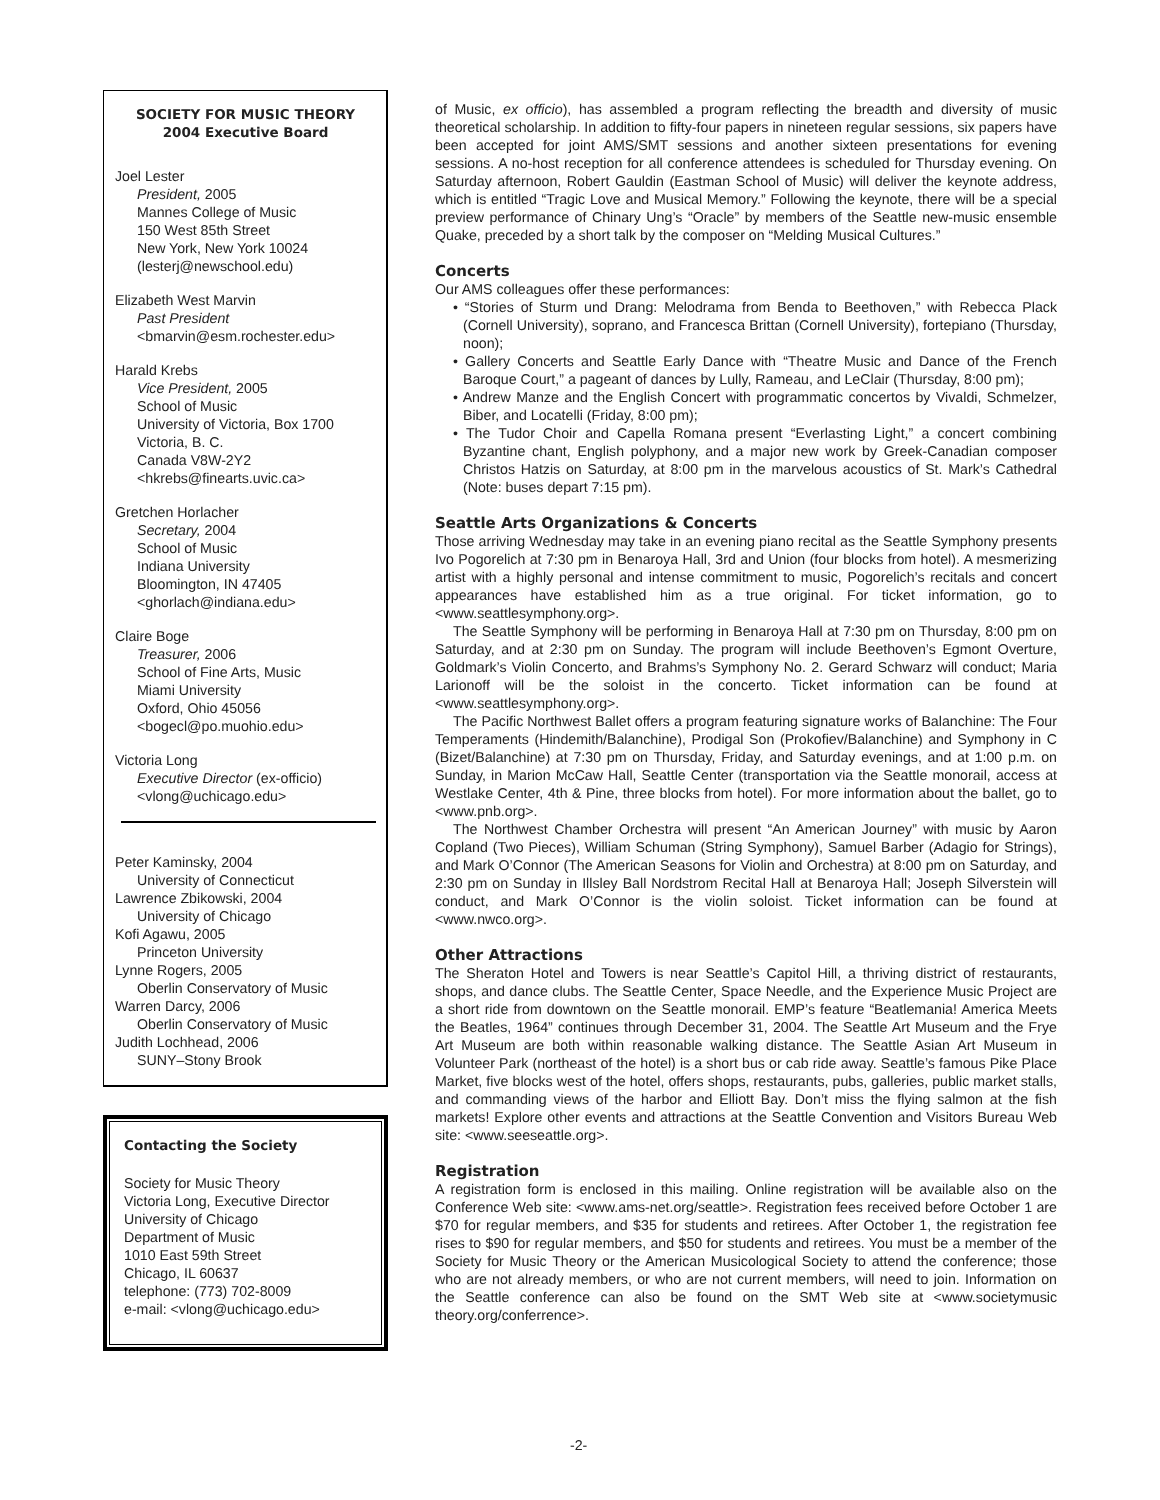SOCIETY FOR MUSIC THEORY
2004 Executive Board
Joel Lester
President, 2005
Mannes College of Music
150 West 85th Street
New York, New York 10024
(lesterj@newschool.edu)
Elizabeth West Marvin
Past President
<bmarvin@esm.rochester.edu>
Harald Krebs
Vice President, 2005
School of Music
University of Victoria, Box 1700
Victoria, B. C.
Canada V8W-2Y2
<hkrebs@finearts.uvic.ca>
Gretchen Horlacher
Secretary, 2004
School of Music
Indiana University
Bloomington, IN 47405
<ghorlach@indiana.edu>
Claire Boge
Treasurer, 2006
School of Fine Arts, Music
Miami University
Oxford, Ohio 45056
<bogecl@po.muohio.edu>
Victoria Long
Executive Director (ex-officio)
<vlong@uchicago.edu>
Peter Kaminsky, 2004
University of Connecticut
Lawrence Zbikowski, 2004
University of Chicago
Kofi Agawu, 2005
Princeton University
Lynne Rogers, 2005
Oberlin Conservatory of Music
Warren Darcy, 2006
Oberlin Conservatory of Music
Judith Lochhead, 2006
SUNY–Stony Brook
Contacting the Society
Society for Music Theory
Victoria Long, Executive Director
University of Chicago
Department of Music
1010 East 59th Street
Chicago, IL 60637
telephone: (773) 702-8009
e-mail: <vlong@uchicago.edu>
of Music, ex officio), has assembled a program reflecting the breadth and diversity of music theoretical scholarship. In addition to fifty-four papers in nineteen regular sessions, six papers have been accepted for joint AMS/SMT sessions and another sixteen presentations for evening sessions. A no-host reception for all conference attendees is scheduled for Thursday evening. On Saturday afternoon, Robert Gauldin (Eastman School of Music) will deliver the keynote address, which is entitled “Tragic Love and Musical Memory.” Following the keynote, there will be a special preview performance of Chinary Ung’s “Oracle” by members of the Seattle new-music ensemble Quake, preceded by a short talk by the composer on “Melding Musical Cultures.”
Concerts
Our AMS colleagues offer these performances:
• “Stories of Sturm und Drang: Melodrama from Benda to Beethoven,” with Rebecca Plack (Cornell University), soprano, and Francesca Brittan (Cornell University), fortepiano (Thursday, noon);
• Gallery Concerts and Seattle Early Dance with “Theatre Music and Dance of the French Baroque Court,” a pageant of dances by Lully, Rameau, and LeClair (Thursday, 8:00 pm);
• Andrew Manze and the English Concert with programmatic concertos by Vivaldi, Schmelzer, Biber, and Locatelli (Friday, 8:00 pm);
• The Tudor Choir and Capella Romana present “Everlasting Light,” a concert combining Byzantine chant, English polyphony, and a major new work by Greek-Canadian composer Christos Hatzis on Saturday, at 8:00 pm in the marvelous acoustics of St. Mark’s Cathedral (Note: buses depart 7:15 pm).
Seattle Arts Organizations & Concerts
Those arriving Wednesday may take in an evening piano recital as the Seattle Symphony presents Ivo Pogorelich at 7:30 pm in Benaroya Hall, 3rd and Union (four blocks from hotel). A mesmerizing artist with a highly personal and intense commitment to music, Pogorelich’s recitals and concert appearances have established him as a true original. For ticket information, go to <www.seattlesymphony.org>.
The Seattle Symphony will be performing in Benaroya Hall at 7:30 pm on Thursday, 8:00 pm on Saturday, and at 2:30 pm on Sunday. The program will include Beethoven’s Egmont Overture, Goldmark’s Violin Concerto, and Brahms’s Symphony No. 2. Gerard Schwarz will conduct; Maria Larionoff will be the soloist in the concerto. Ticket information can be found at <www.seattlesymphony.org>.
The Pacific Northwest Ballet offers a program featuring signature works of Balanchine: The Four Temperaments (Hindemith/Balanchine), Prodigal Son (Prokofiev/Balanchine) and Symphony in C (Bizet/Balanchine) at 7:30 pm on Thursday, Friday, and Saturday evenings, and at 1:00 p.m. on Sunday, in Marion McCaw Hall, Seattle Center (transportation via the Seattle monorail, access at Westlake Center, 4th & Pine, three blocks from hotel). For more information about the ballet, go to <www.pnb.org>.
The Northwest Chamber Orchestra will present “An American Journey” with music by Aaron Copland (Two Pieces), William Schuman (String Symphony), Samuel Barber (Adagio for Strings), and Mark O’Connor (The American Seasons for Violin and Orchestra) at 8:00 pm on Saturday, and 2:30 pm on Sunday in Illsley Ball Nordstrom Recital Hall at Benaroya Hall; Joseph Silverstein will conduct, and Mark O’Connor is the violin soloist. Ticket information can be found at <www.nwco.org>.
Other Attractions
The Sheraton Hotel and Towers is near Seattle’s Capitol Hill, a thriving district of restaurants, shops, and dance clubs. The Seattle Center, Space Needle, and the Experience Music Project are a short ride from downtown on the Seattle monorail. EMP’s feature “Beatlemania! America Meets the Beatles, 1964” continues through December 31, 2004. The Seattle Art Museum and the Frye Art Museum are both within reasonable walking distance. The Seattle Asian Art Museum in Volunteer Park (northeast of the hotel) is a short bus or cab ride away. Seattle’s famous Pike Place Market, five blocks west of the hotel, offers shops, restaurants, pubs, galleries, public market stalls, and commanding views of the harbor and Elliott Bay. Don’t miss the flying salmon at the fish markets! Explore other events and attractions at the Seattle Convention and Visitors Bureau Web site: <www.seeseattle.org>.
Registration
A registration form is enclosed in this mailing. Online registration will be available also on the Conference Web site: <www.ams-net.org/seattle>. Registration fees received before October 1 are $70 for regular members, and $35 for students and retirees. After October 1, the registration fee rises to $90 for regular members, and $50 for students and retirees. You must be a member of the Society for Music Theory or the American Musicological Society to attend the conference; those who are not already members, or who are not current members, will need to join. Information on the Seattle conference can also be found on the SMT Web site at <www.societymusic theory.org/conferrence>.
-2-